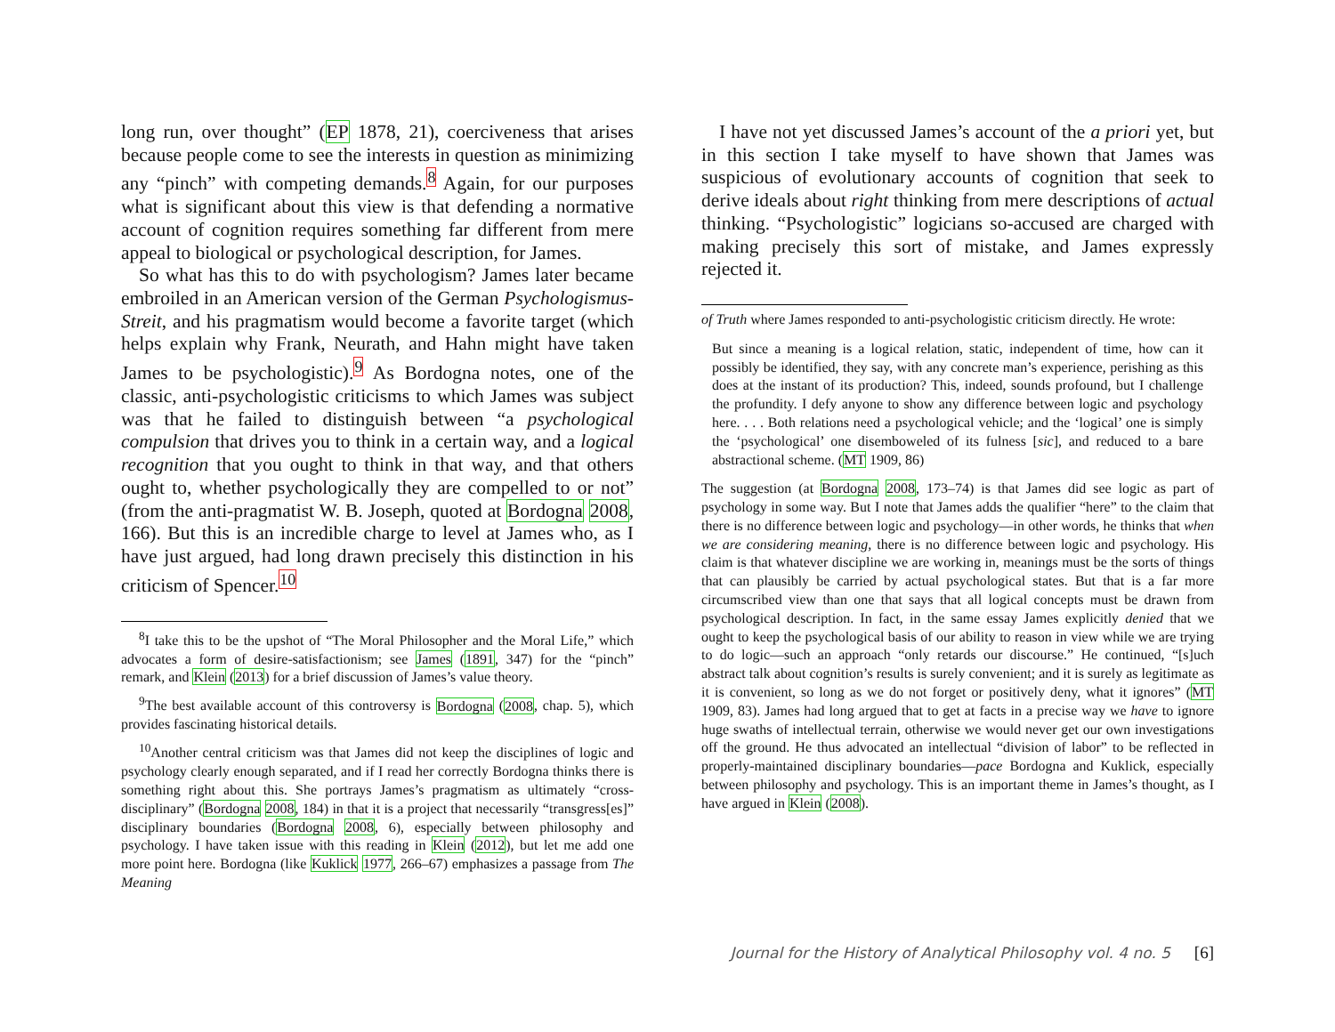long run, over thought” (EP 1878, 21), coerciveness that arises because people come to see the interests in question as minimizing any “pinch” with competing demands.<sup>8</sup> Again, for our purposes what is significant about this view is that defending a normative account of cognition requires something far different from mere appeal to biological or psychological description, for James.
So what has this to do with psychologism? James later became embroiled in an American version of the German Psychologismus-Streit, and his pragmatism would become a favorite target (which helps explain why Frank, Neurath, and Hahn might have taken James to be psychologistic).<sup>9</sup> As Bordogna notes, one of the classic, anti-psychologistic criticisms to which James was subject was that he failed to distinguish between “a psychological compulsion that drives you to think in a certain way, and a logical recognition that you ought to think in that way, and that others ought to, whether psychologically they are compelled to or not” (from the anti-pragmatist W. B. Joseph, quoted at Bordogna 2008, 166). But this is an incredible charge to level at James who, as I have just argued, had long drawn precisely this distinction in his criticism of Spencer.<sup>10</sup>
<sup>8</sup> I take this to be the upshot of “The Moral Philosopher and the Moral Life,” which advocates a form of desire-satisfactionism; see James (1891, 347) for the “pinch” remark, and Klein (2013) for a brief discussion of James’s value theory.
<sup>9</sup> The best available account of this controversy is Bordogna (2008, chap. 5), which provides fascinating historical details.
<sup>10</sup> Another central criticism was that James did not keep the disciplines of logic and psychology clearly enough separated, and if I read her correctly Bordogna thinks there is something right about this. She portrays James’s pragmatism as ultimately “cross-disciplinary” (Bordogna 2008, 184) in that it is a project that necessarily “transgress[es]” disciplinary boundaries (Bordogna 2008, 6), especially between philosophy and psychology. I have taken issue with this reading in Klein (2012), but let me add one more point here. Bordogna (like Kuklick 1977, 266–67) emphasizes a passage from The Meaning
I have not yet discussed James’s account of the a priori yet, but in this section I take myself to have shown that James was suspicious of evolutionary accounts of cognition that seek to derive ideals about right thinking from mere descriptions of actual thinking. “Psychologistic” logicians so-accused are charged with making precisely this sort of mistake, and James expressly rejected it.
of Truth where James responded to anti-psychologistic criticism directly. He wrote:
But since a meaning is a logical relation, static, independent of time, how can it possibly be identified, they say, with any concrete man’s experience, perishing as this does at the instant of its production? This, indeed, sounds profound, but I challenge the profundity. I defy anyone to show any difference between logic and psychology here. . . . Both relations need a psychological vehicle; and the ‘logical’ one is simply the ‘psychological’ one disemboweled of its fulness [sic], and reduced to a bare abstractional scheme. (MT 1909, 86)
The suggestion (at Bordogna 2008, 173–74) is that James did see logic as part of psychology in some way. But I note that James adds the qualifier “here” to the claim that there is no difference between logic and psychology—in other words, he thinks that when we are considering meaning, there is no difference between logic and psychology. His claim is that whatever discipline we are working in, meanings must be the sorts of things that can plausibly be carried by actual psychological states. But that is a far more circumscribed view than one that says that all logical concepts must be drawn from psychological description. In fact, in the same essay James explicitly denied that we ought to keep the psychological basis of our ability to reason in view while we are trying to do logic—such an approach “only retards our discourse.” He continued, “[s]uch abstract talk about cognition’s results is surely convenient; and it is surely as legitimate as it is convenient, so long as we do not forget or positively deny, what it ignores” (MT 1909, 83). James had long argued that to get at facts in a precise way we have to ignore huge swaths of intellectual terrain, otherwise we would never get our own investigations off the ground. He thus advocated an intellectual “division of labor” to be reflected in properly-maintained disciplinary boundaries—pace Bordogna and Kuklick, especially between philosophy and psychology. This is an important theme in James’s thought, as I have argued in Klein (2008).
Journal for the History of Analytical Philosophy vol. 4 no. 5 [6]